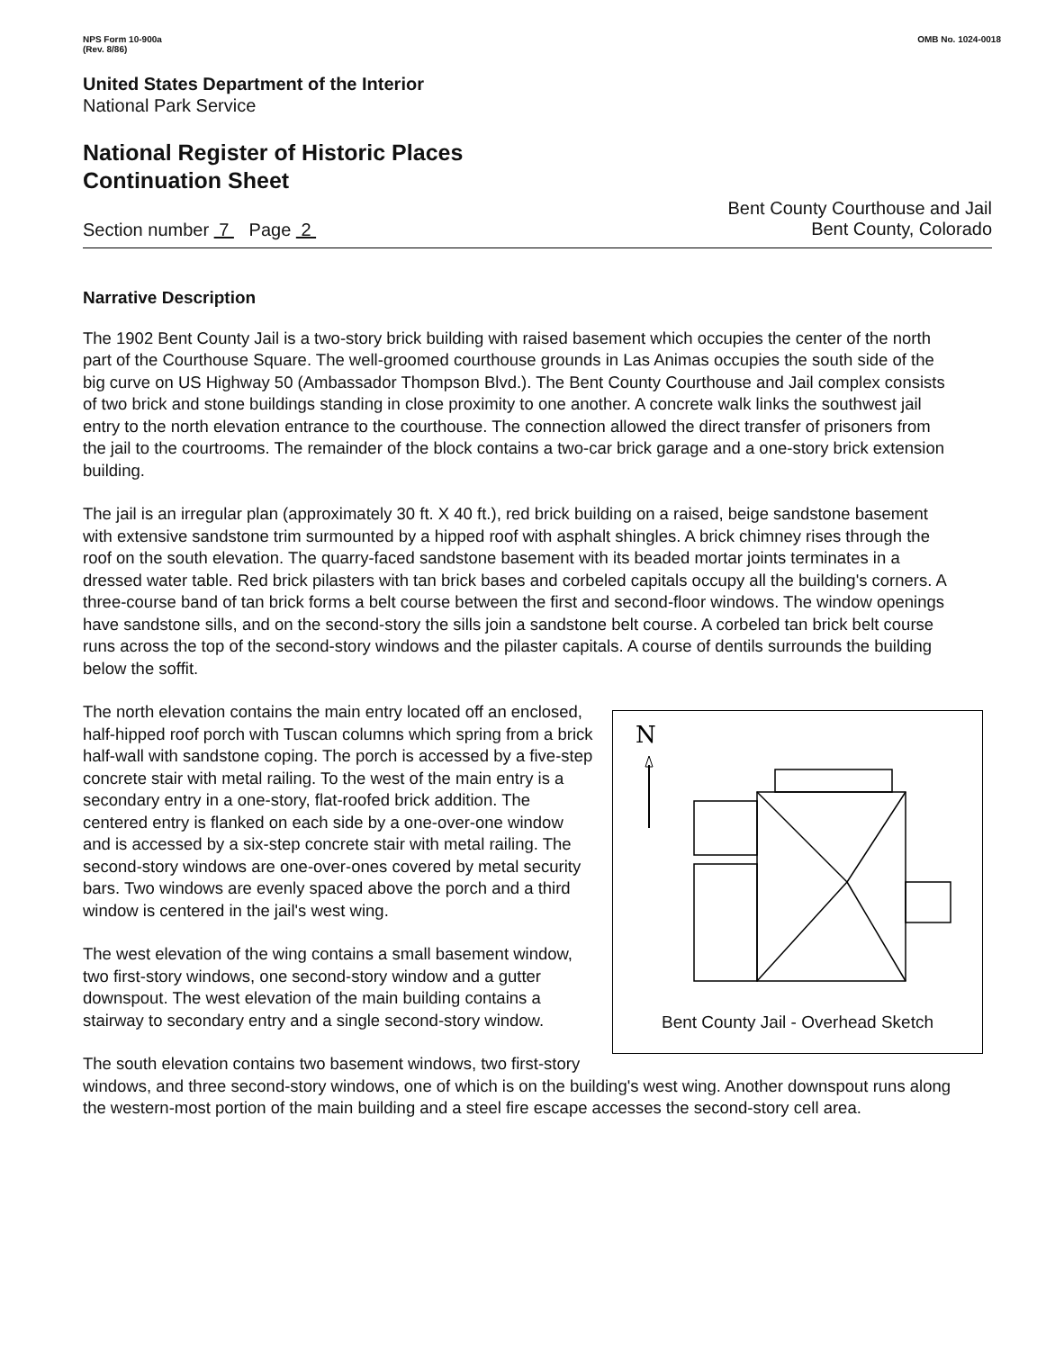NPS Form 10-900a
(Rev. 8/86)
OMB No. 1024-0018
United States Department of the Interior
National Park Service
National Register of Historic Places
Continuation Sheet
Section number 7 Page 2
Bent County Courthouse and Jail
Bent County, Colorado
Narrative Description
The 1902 Bent County Jail is a two-story brick building with raised basement which occupies the center of the north part of the Courthouse Square. The well-groomed courthouse grounds in Las Animas occupies the south side of the big curve on US Highway 50 (Ambassador Thompson Blvd.). The Bent County Courthouse and Jail complex consists of two brick and stone buildings standing in close proximity to one another. A concrete walk links the southwest jail entry to the north elevation entrance to the courthouse. The connection allowed the direct transfer of prisoners from the jail to the courtrooms. The remainder of the block contains a two-car brick garage and a one-story brick extension building.
The jail is an irregular plan (approximately 30 ft. X 40 ft.), red brick building on a raised, beige sandstone basement with extensive sandstone trim surmounted by a hipped roof with asphalt shingles. A brick chimney rises through the roof on the south elevation. The quarry-faced sandstone basement with its beaded mortar joints terminates in a dressed water table. Red brick pilasters with tan brick bases and corbeled capitals occupy all the building's corners. A three-course band of tan brick forms a belt course between the first and second-floor windows. The window openings have sandstone sills, and on the second-story the sills join a sandstone belt course. A corbeled tan brick belt course runs across the top of the second-story windows and the pilaster capitals. A course of dentils surrounds the building below the soffit.
N
Bent County Jail - Overhead Sketch
The north elevation contains the main entry located off an enclosed, half-hipped roof porch with Tuscan columns which spring from a brick half-wall with sandstone coping. The porch is accessed by a five-step concrete stair with metal railing. To the west of the main entry is a secondary entry in a one-story, flat-roofed brick addition. The centered entry is flanked on each side by a one-over-one window and is accessed by a six-step concrete stair with metal railing. The second-story windows are one-over-ones covered by metal security bars. Two windows are evenly spaced above the porch and a third window is centered in the jail's west wing.
The west elevation of the wing contains a small basement window, two first-story windows, one second-story window and a gutter downspout. The west elevation of the main building contains a stairway to secondary entry and a single second-story window.
The south elevation contains two basement windows, two first-story windows, and three second-story windows, one of which is on the building's west wing. Another downspout runs along the western-most portion of the main building and a steel fire escape accesses the second-story cell area.